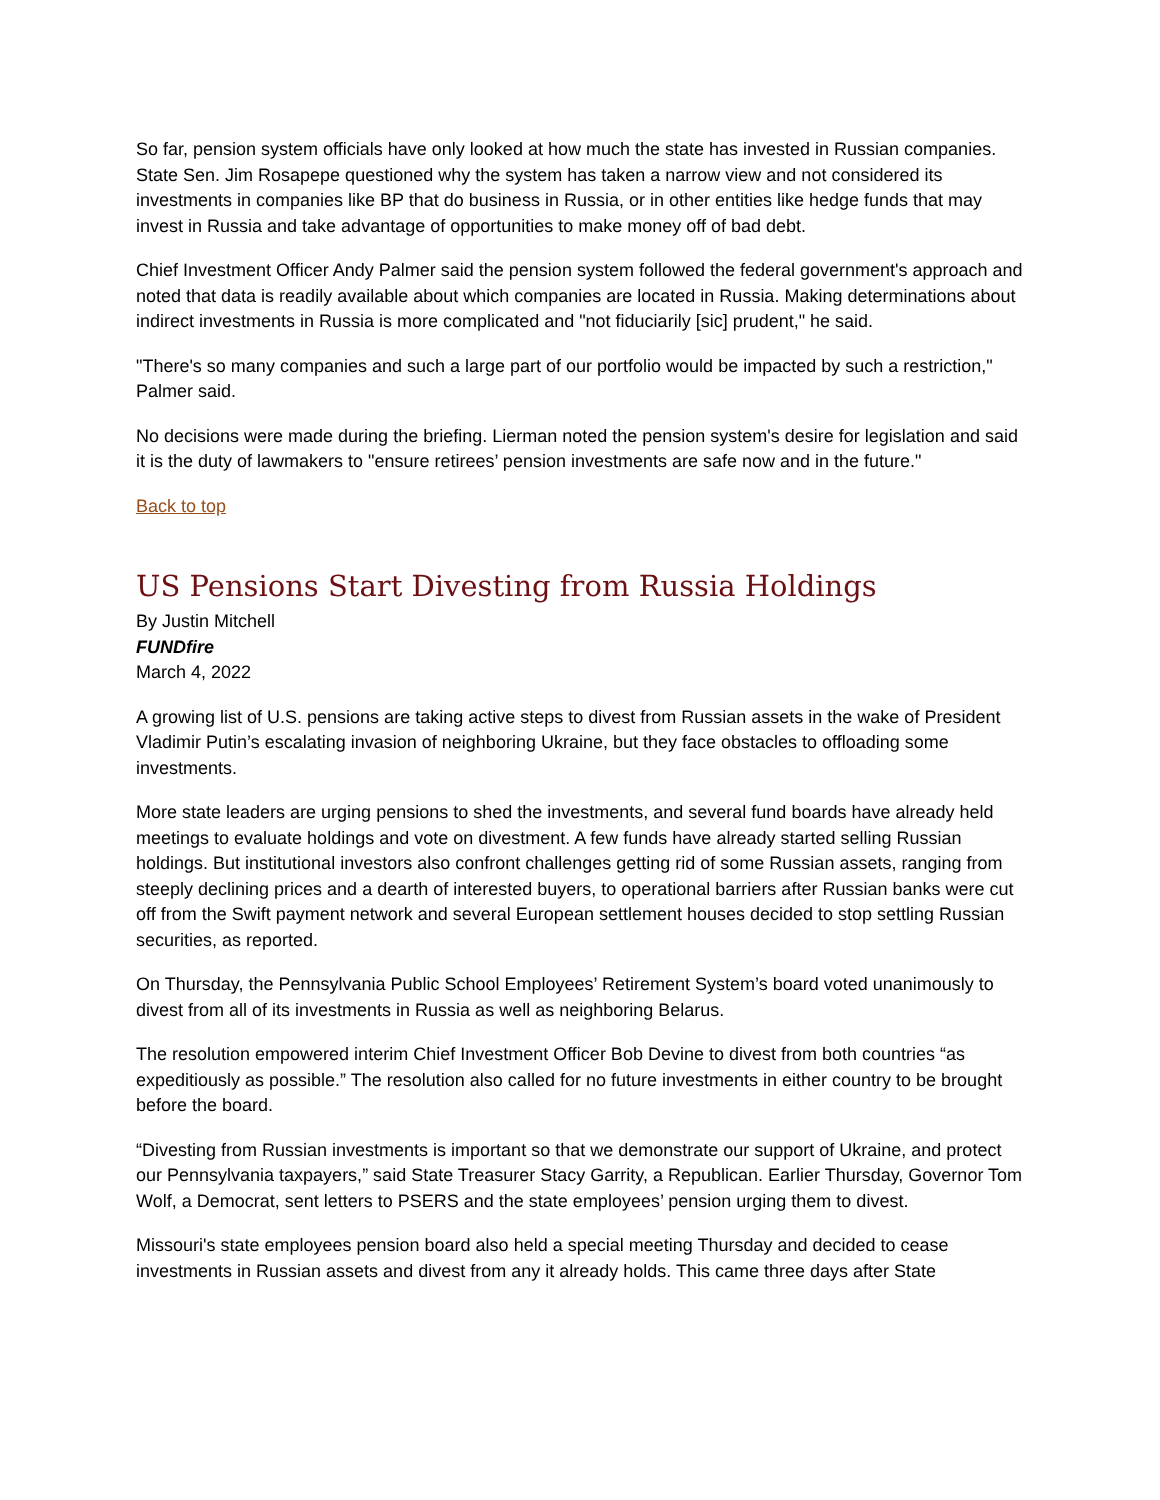So far, pension system officials have only looked at how much the state has invested in Russian companies. State Sen. Jim Rosapepe questioned why the system has taken a narrow view and not considered its investments in companies like BP that do business in Russia, or in other entities like hedge funds that may invest in Russia and take advantage of opportunities to make money off of bad debt.
Chief Investment Officer Andy Palmer said the pension system followed the federal government's approach and noted that data is readily available about which companies are located in Russia. Making determinations about indirect investments in Russia is more complicated and "not fiduciarily [sic] prudent," he said.
"There's so many companies and such a large part of our portfolio would be impacted by such a restriction," Palmer said.
No decisions were made during the briefing. Lierman noted the pension system's desire for legislation and said it is the duty of lawmakers to "ensure retirees’ pension investments are safe now and in the future."
Back to top
US Pensions Start Divesting from Russia Holdings
By Justin Mitchell
FUNDfire
March 4, 2022
A growing list of U.S. pensions are taking active steps to divest from Russian assets in the wake of President Vladimir Putin’s escalating invasion of neighboring Ukraine, but they face obstacles to offloading some investments.
More state leaders are urging pensions to shed the investments, and several fund boards have already held meetings to evaluate holdings and vote on divestment. A few funds have already started selling Russian holdings. But institutional investors also confront challenges getting rid of some Russian assets, ranging from steeply declining prices and a dearth of interested buyers, to operational barriers after Russian banks were cut off from the Swift payment network and several European settlement houses decided to stop settling Russian securities, as reported.
On Thursday, the Pennsylvania Public School Employees’ Retirement System’s board voted unanimously to divest from all of its investments in Russia as well as neighboring Belarus.
The resolution empowered interim Chief Investment Officer Bob Devine to divest from both countries “as expeditiously as possible.” The resolution also called for no future investments in either country to be brought before the board.
“Divesting from Russian investments is important so that we demonstrate our support of Ukraine, and protect our Pennsylvania taxpayers,” said State Treasurer Stacy Garrity, a Republican. Earlier Thursday, Governor Tom Wolf, a Democrat, sent letters to PSERS and the state employees’ pension urging them to divest.
Missouri's state employees pension board also held a special meeting Thursday and decided to cease investments in Russian assets and divest from any it already holds. This came three days after State